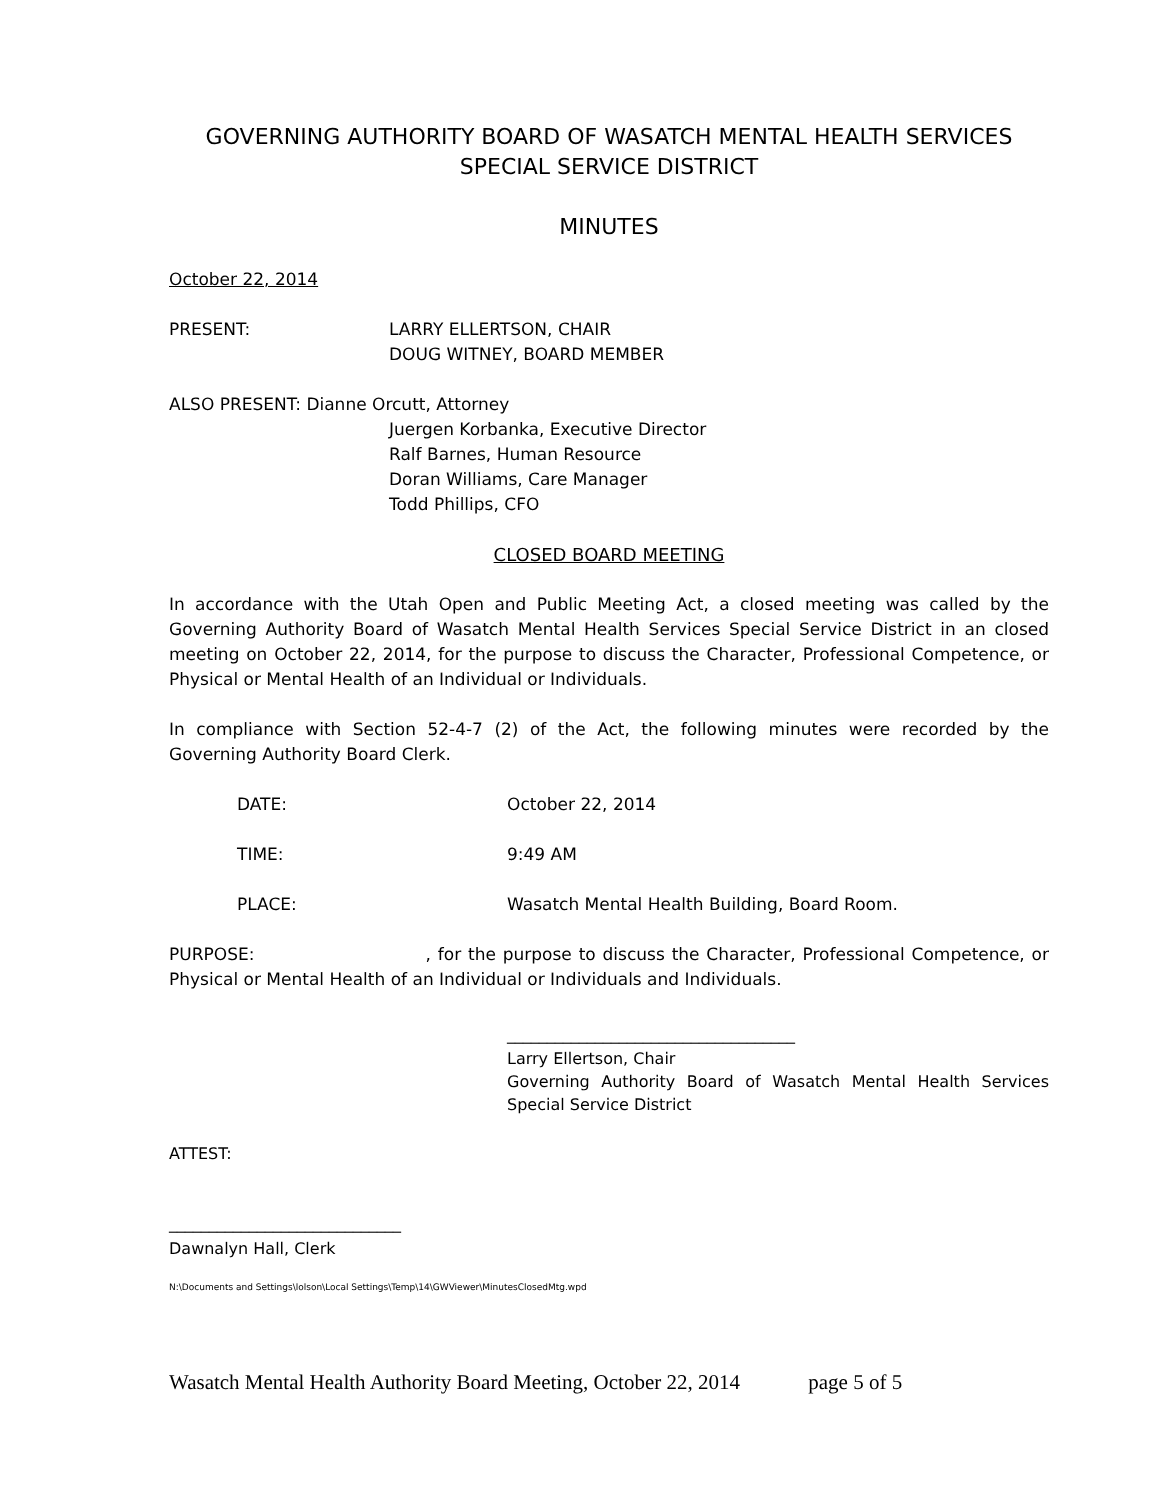GOVERNING AUTHORITY BOARD OF WASATCH MENTAL HEALTH SERVICES
SPECIAL SERVICE DISTRICT
MINUTES
October 22, 2014
PRESENT: LARRY ELLERTSON, CHAIR
DOUG WITNEY, BOARD MEMBER
ALSO PRESENT: Dianne Orcutt, Attorney
Juergen Korbanka, Executive Director
Ralf Barnes, Human Resource
Doran Williams, Care Manager
Todd Phillips, CFO
CLOSED BOARD MEETING
In accordance with the Utah Open and Public Meeting Act, a closed meeting was called by the Governing Authority Board of Wasatch Mental Health Services Special Service District in an closed meeting on October 22, 2014, for the purpose to discuss the Character, Professional Competence, or Physical or Mental Health of an Individual or Individuals.
In compliance with Section 52-4-7 (2) of the Act, the following minutes were recorded by the Governing Authority Board Clerk.
DATE: October 22, 2014
TIME: 9:49 AM
PLACE: Wasatch Mental Health Building, Board Room.
PURPOSE: , for the purpose to discuss the Character, Professional Competence, or Physical or Mental Health of an Individual or Individuals and Individuals.
____________________________________
Larry Ellertson, Chair
Governing Authority Board of Wasatch Mental Health Services Special Service District
ATTEST:
_____________________________
Dawnalyn Hall, Clerk
N:\Documents and Settings\lolson\Local Settings\Temp\14\GWViewer\MinutesClosedMtg.wpd
Wasatch Mental Health Authority Board Meeting, October 22, 2014 page 5 of 5